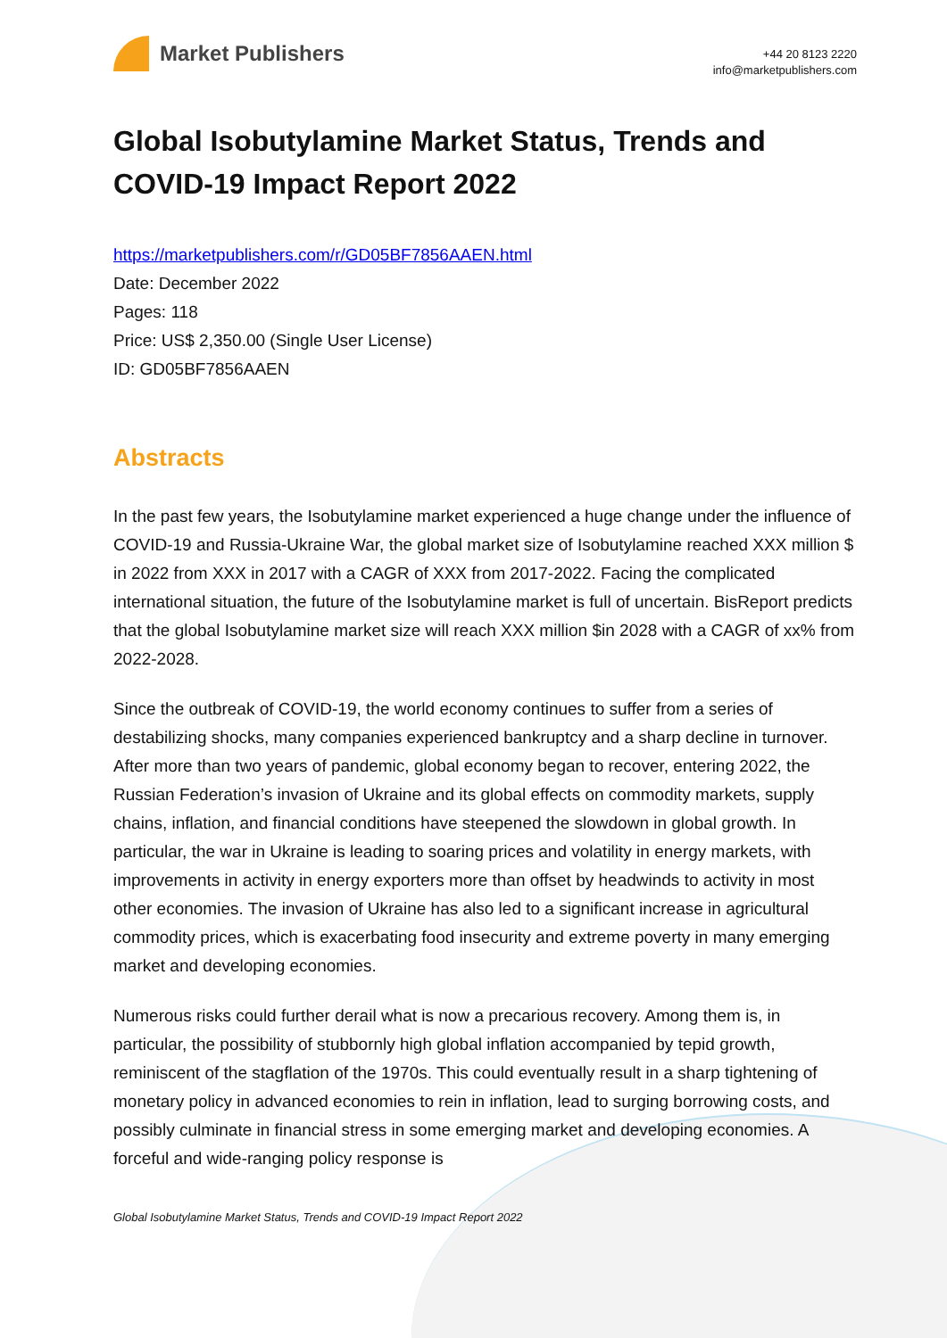Market Publishers
+44 20 8123 2220
info@marketpublishers.com
Global Isobutylamine Market Status, Trends and COVID-19 Impact Report 2022
https://marketpublishers.com/r/GD05BF7856AAEN.html
Date: December 2022
Pages: 118
Price: US$ 2,350.00 (Single User License)
ID: GD05BF7856AAEN
Abstracts
In the past few years, the Isobutylamine market experienced a huge change under the influence of COVID-19 and Russia-Ukraine War, the global market size of Isobutylamine reached XXX million $ in 2022 from XXX in 2017 with a CAGR of XXX from 2017-2022. Facing the complicated international situation, the future of the Isobutylamine market is full of uncertain. BisReport predicts that the global Isobutylamine market size will reach XXX million $in 2028 with a CAGR of xx% from 2022-2028.
Since the outbreak of COVID-19, the world economy continues to suffer from a series of destabilizing shocks, many companies experienced bankruptcy and a sharp decline in turnover. After more than two years of pandemic, global economy began to recover, entering 2022, the Russian Federation’s invasion of Ukraine and its global effects on commodity markets, supply chains, inflation, and financial conditions have steepened the slowdown in global growth. In particular, the war in Ukraine is leading to soaring prices and volatility in energy markets, with improvements in activity in energy exporters more than offset by headwinds to activity in most other economies. The invasion of Ukraine has also led to a significant increase in agricultural commodity prices, which is exacerbating food insecurity and extreme poverty in many emerging market and developing economies.
Numerous risks could further derail what is now a precarious recovery. Among them is, in particular, the possibility of stubbornly high global inflation accompanied by tepid growth, reminiscent of the stagflation of the 1970s. This could eventually result in a sharp tightening of monetary policy in advanced economies to rein in inflation, lead to surging borrowing costs, and possibly culminate in financial stress in some emerging market and developing economies. A forceful and wide-ranging policy response is
Global Isobutylamine Market Status, Trends and COVID-19 Impact Report 2022